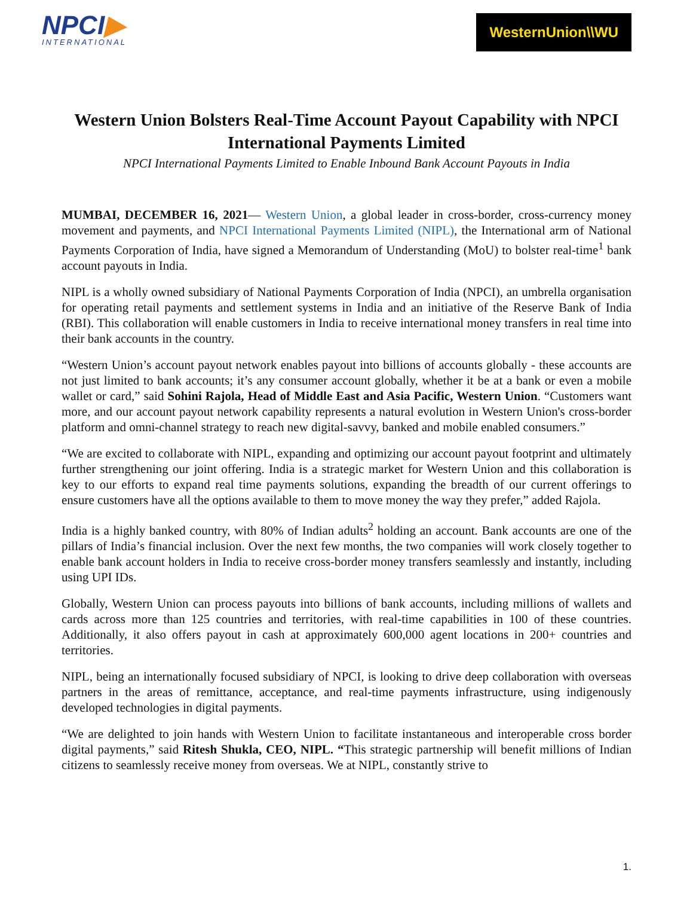NPCI▶
INTERNATIONAL
WesternUnion\\WU
Western Union Bolsters Real-Time Account Payout Capability with NPCI International Payments Limited
NPCI International Payments Limited to Enable Inbound Bank Account Payouts in India
MUMBAI, DECEMBER 16, 2021— Western Union, a global leader in cross-border, cross-currency money movement and payments, and NPCI International Payments Limited (NIPL), the International arm of National Payments Corporation of India, have signed a Memorandum of Understanding (MoU) to bolster real-time<sup>1</sup> bank account payouts in India.
NIPL is a wholly owned subsidiary of National Payments Corporation of India (NPCI), an umbrella organisation for operating retail payments and settlement systems in India and an initiative of the Reserve Bank of India (RBI). This collaboration will enable customers in India to receive international money transfers in real time into their bank accounts in the country.
“Western Union’s account payout network enables payout into billions of accounts globally - these accounts are not just limited to bank accounts; it’s any consumer account globally, whether it be at a bank or even a mobile wallet or card,” said Sohini Rajola, Head of Middle East and Asia Pacific, Western Union. “Customers want more, and our account payout network capability represents a natural evolution in Western Union's cross-border platform and omni-channel strategy to reach new digital-savvy, banked and mobile enabled consumers.”
“We are excited to collaborate with NIPL, expanding and optimizing our account payout footprint and ultimately further strengthening our joint offering. India is a strategic market for Western Union and this collaboration is key to our efforts to expand real time payments solutions, expanding the breadth of our current offerings to ensure customers have all the options available to them to move money the way they prefer,” added Rajola.
India is a highly banked country, with 80% of Indian adults<sup>2</sup> holding an account. Bank accounts are one of the pillars of India’s financial inclusion. Over the next few months, the two companies will work closely together to enable bank account holders in India to receive cross-border money transfers seamlessly and instantly, including using UPI IDs.
Globally, Western Union can process payouts into billions of bank accounts, including millions of wallets and cards across more than 125 countries and territories, with real-time capabilities in 100 of these countries. Additionally, it also offers payout in cash at approximately 600,000 agent locations in 200+ countries and territories.
NIPL, being an internationally focused subsidiary of NPCI, is looking to drive deep collaboration with overseas partners in the areas of remittance, acceptance, and real-time payments infrastructure, using indigenously developed technologies in digital payments.
“We are delighted to join hands with Western Union to facilitate instantaneous and interoperable cross border digital payments,” said Ritesh Shukla, CEO, NIPL. “This strategic partnership will benefit millions of Indian citizens to seamlessly receive money from overseas. We at NIPL, constantly strive to
1.